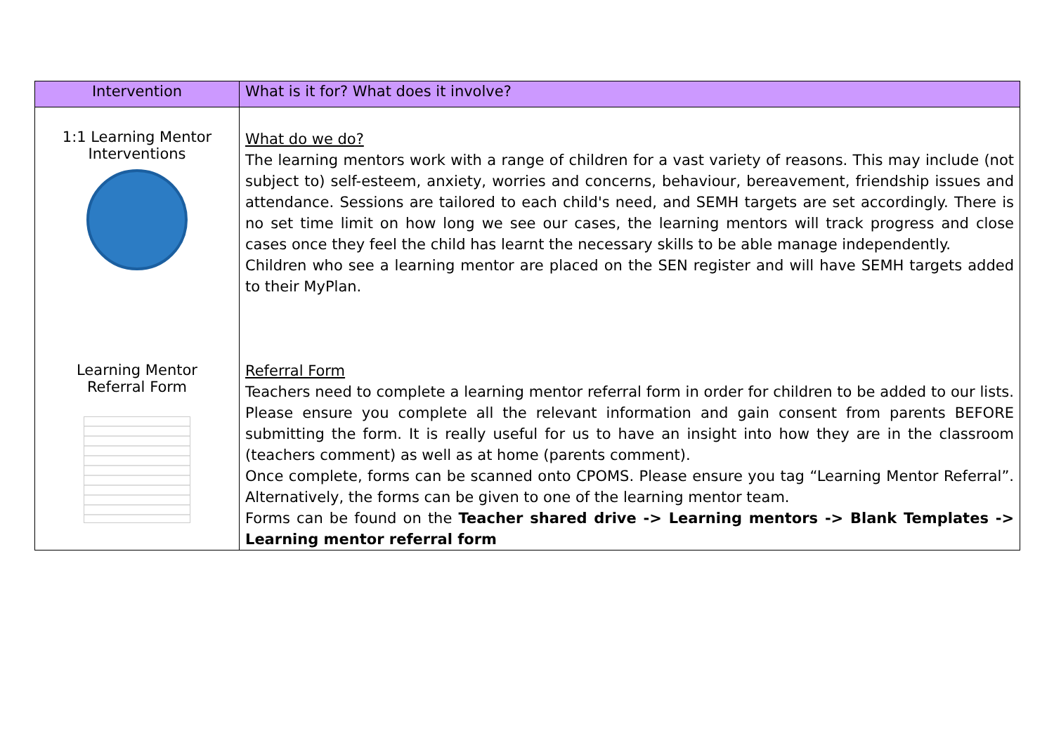| Intervention | What is it for? What does it involve? |
| --- | --- |
| 1:1 Learning Mentor Interventions Learning Mentor Referral Form | What do we do? The learning mentors work with a range of children for a vast variety of reasons. This may include (not subject to) self-esteem, anxiety, worries and concerns, behaviour, bereavement, friendship issues and attendance. Sessions are tailored to each child's need, and SEMH targets are set accordingly. There is no set time limit on how long we see our cases, the learning mentors will track progress and close cases once they feel the child has learnt the necessary skills to be able manage independently. Children who see a learning mentor are placed on the SEN register and will have SEMH targets added to their MyPlan. Referral Form Teachers need to complete a learning mentor referral form in order for children to be added to our lists. Please ensure you complete all the relevant information and gain consent from parents BEFORE submitting the form. It is really useful for us to have an insight into how they are in the classroom (teachers comment) as well as at home (parents comment). Once complete, forms can be scanned onto CPOMS. Please ensure you tag “Learning Mentor Referral”. Alternatively, the forms can be given to one of the learning mentor team. Forms can be found on the Teacher shared drive -> Learning mentors -> Blank Templates -> Learning mentor referral form |